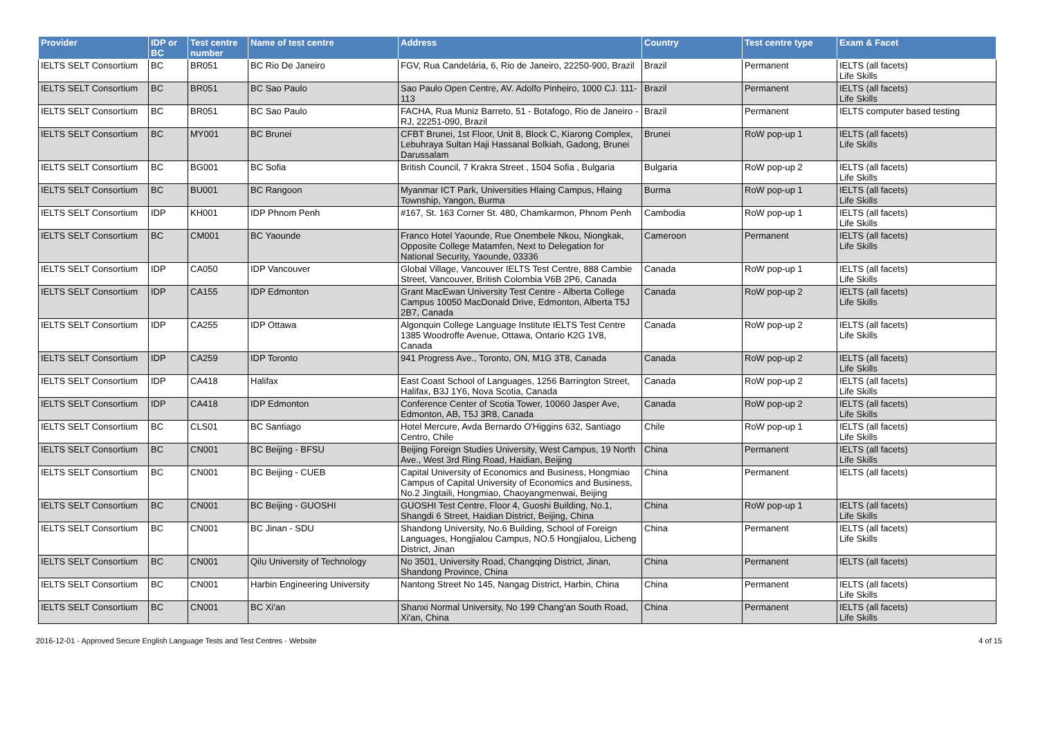| Provider | IDP or BC | Test centre number | Name of test centre | Address | Country | Test centre type | Exam & Facet |
| --- | --- | --- | --- | --- | --- | --- | --- |
| IELTS SELT Consortium | BC | BR051 | BC Rio De Janeiro | FGV, Rua Candelária, 6, Rio de Janeiro, 22250-900, Brazil | Brazil | Permanent | IELTS (all facets) Life Skills |
| IELTS SELT Consortium | BC | BR051 | BC Sao Paulo | Sao Paulo Open Centre, AV. Adolfo Pinheiro, 1000 CJ. 111-113 | Brazil | Permanent | IELTS (all facets) Life Skills |
| IELTS SELT Consortium | BC | BR051 | BC Sao Paulo | FACHA, Rua Muniz Barreto, 51 - Botafogo, Rio de Janeiro - RJ, 22251-090, Brazil | Brazil | Permanent | IELTS computer based testing |
| IELTS SELT Consortium | BC | MY001 | BC Brunei | CFBT Brunei, 1st Floor, Unit 8, Block C, Kiarong Complex, Lebuhraya Sultan Haji Hassanal Bolkiah, Gadong, Brunei Darussalam | Brunei | RoW pop-up 1 | IELTS (all facets) Life Skills |
| IELTS SELT Consortium | BC | BG001 | BC Sofia | British Council, 7 Krakra Street , 1504 Sofia , Bulgaria | Bulgaria | RoW pop-up 2 | IELTS (all facets) Life Skills |
| IELTS SELT Consortium | BC | BU001 | BC Rangoon | Myanmar ICT Park, Universities Hlaing Campus, Hlaing Township, Yangon, Burma | Burma | RoW pop-up 1 | IELTS (all facets) Life Skills |
| IELTS SELT Consortium | IDP | KH001 | IDP Phnom Penh | #167, St. 163 Corner St. 480, Chamkarmon, Phnom Penh | Cambodia | RoW pop-up 1 | IELTS (all facets) Life Skills |
| IELTS SELT Consortium | BC | CM001 | BC Yaounde | Franco Hotel Yaounde, Rue Onembele Nkou, Niongkak, Opposite College Matamfen, Next to Delegation for National Security, Yaounde, 03336 | Cameroon | Permanent | IELTS (all facets) Life Skills |
| IELTS SELT Consortium | IDP | CA050 | IDP Vancouver | Global Village, Vancouver IELTS Test Centre, 888 Cambie Street, Vancouver, British Colombia V6B 2P6, Canada | Canada | RoW pop-up 1 | IELTS (all facets) Life Skills |
| IELTS SELT Consortium | IDP | CA155 | IDP Edmonton | Grant MacEwan University Test Centre - Alberta College Campus 10050 MacDonald Drive, Edmonton, Alberta T5J 2B7, Canada | Canada | RoW pop-up 2 | IELTS (all facets) Life Skills |
| IELTS SELT Consortium | IDP | CA255 | IDP Ottawa | Algonquin College Language Institute IELTS Test Centre 1385 Woodroffe Avenue, Ottawa, Ontario K2G 1V8, Canada | Canada | RoW pop-up 2 | IELTS (all facets) Life Skills |
| IELTS SELT Consortium | IDP | CA259 | IDP Toronto | 941 Progress Ave., Toronto, ON, M1G 3T8, Canada | Canada | RoW pop-up 2 | IELTS (all facets) Life Skills |
| IELTS SELT Consortium | IDP | CA418 | Halifax | East Coast School of Languages, 1256 Barrington Street, Halifax, B3J 1Y6, Nova Scotia, Canada | Canada | RoW pop-up 2 | IELTS (all facets) Life Skills |
| IELTS SELT Consortium | IDP | CA418 | IDP Edmonton | Conference Center of Scotia Tower, 10060 Jasper Ave, Edmonton, AB, T5J 3R8, Canada | Canada | RoW pop-up 2 | IELTS (all facets) Life Skills |
| IELTS SELT Consortium | BC | CLS01 | BC Santiago | Hotel Mercure, Avda Bernardo O'Higgins 632, Santiago Centro, Chile | Chile | RoW pop-up 1 | IELTS (all facets) Life Skills |
| IELTS SELT Consortium | BC | CN001 | BC Beijing - BFSU | Beijing Foreign Studies University, West Campus, 19 North Ave., West 3rd Ring Road, Haidian, Beijing | China | Permanent | IELTS (all facets) Life Skills |
| IELTS SELT Consortium | BC | CN001 | BC Beijing - CUEB | Capital University of Economics and Business, Hongmiao Campus of Capital University of Economics and Business, No.2 Jingtaili, Hongmiao, Chaoyangmenwai, Beijing | China | Permanent | IELTS (all facets) |
| IELTS SELT Consortium | BC | CN001 | BC Beijing - GUOSHI | GUOSHI Test Centre, Floor 4, Guoshi Building, No.1, Shangdi 6 Street, Haidian District, Beijing, China | China | RoW pop-up 1 | IELTS (all facets) Life Skills |
| IELTS SELT Consortium | BC | CN001 | BC Jinan - SDU | Shandong University, No.6 Building, School of Foreign Languages, Hongjialou Campus, NO.5 Hongjialou, Licheng District, Jinan | China | Permanent | IELTS (all facets) Life Skills |
| IELTS SELT Consortium | BC | CN001 | Qilu University of Technology | No 3501, University Road, Changqing District, Jinan, Shandong Province, China | China | Permanent | IELTS (all facets) |
| IELTS SELT Consortium | BC | CN001 | Harbin Engineering University | Nantong Street No 145, Nangag District, Harbin, China | China | Permanent | IELTS (all facets) Life Skills |
| IELTS SELT Consortium | BC | CN001 | BC Xi'an | Shanxi Normal University, No 199 Chang'an South Road, Xi'an, China | China | Permanent | IELTS (all facets) Life Skills |
2016-12-01 - Approved Secure English Language Tests and Test Centres - Website 4 of 15